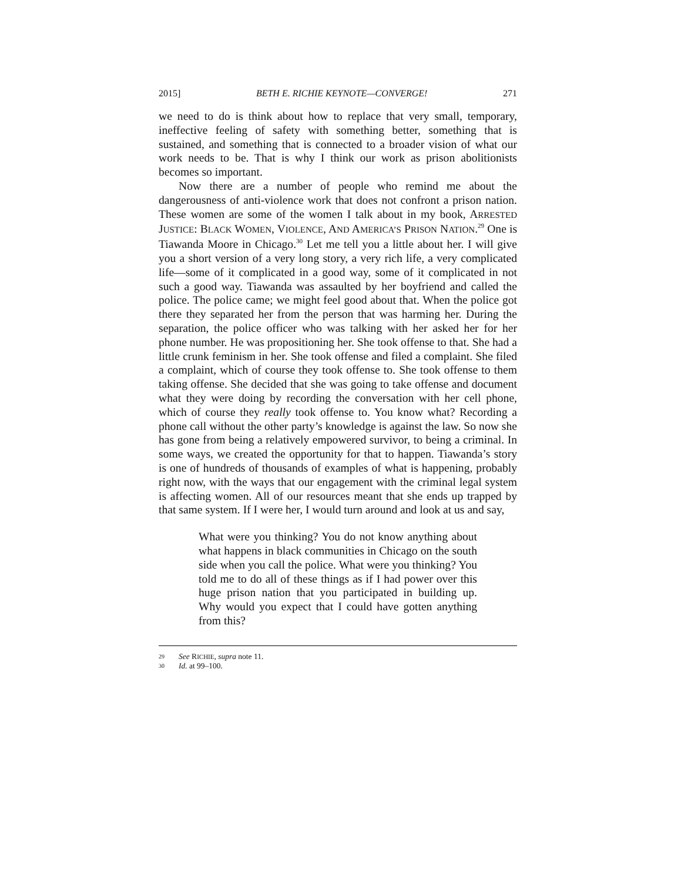2015] BETH E. RICHIE KEYNOTE—CONVERGE! 271
we need to do is think about how to replace that very small, temporary, ineffective feeling of safety with something better, something that is sustained, and something that is connected to a broader vision of what our work needs to be. That is why I think our work as prison abolitionists becomes so important.
Now there are a number of people who remind me about the dangerousness of anti-violence work that does not confront a prison nation. These women are some of the women I talk about in my book, ARRESTED JUSTICE: BLACK WOMEN, VIOLENCE, AND AMERICA’S PRISON NATION.<sup>29</sup> One is Tiawanda Moore in Chicago.<sup>30</sup> Let me tell you a little about her. I will give you a short version of a very long story, a very rich life, a very complicated life—some of it complicated in a good way, some of it complicated in not such a good way. Tiawanda was assaulted by her boyfriend and called the police. The police came; we might feel good about that. When the police got there they separated her from the person that was harming her. During the separation, the police officer who was talking with her asked her for her phone number. He was propositioning her. She took offense to that. She had a little crunk feminism in her. She took offense and filed a complaint. She filed a complaint, which of course they took offense to. She took offense to them taking offense. She decided that she was going to take offense and document what they were doing by recording the conversation with her cell phone, which of course they really took offense to. You know what? Recording a phone call without the other party’s knowledge is against the law. So now she has gone from being a relatively empowered survivor, to being a criminal. In some ways, we created the opportunity for that to happen. Tiawanda’s story is one of hundreds of thousands of examples of what is happening, probably right now, with the ways that our engagement with the criminal legal system is affecting women. All of our resources meant that she ends up trapped by that same system. If I were her, I would turn around and look at us and say,
What were you thinking? You do not know anything about what happens in black communities in Chicago on the south side when you call the police. What were you thinking? You told me to do all of these things as if I had power over this huge prison nation that you participated in building up. Why would you expect that I could have gotten anything from this?
29 See RICHIE, supra note 11.
30 Id. at 99–100.